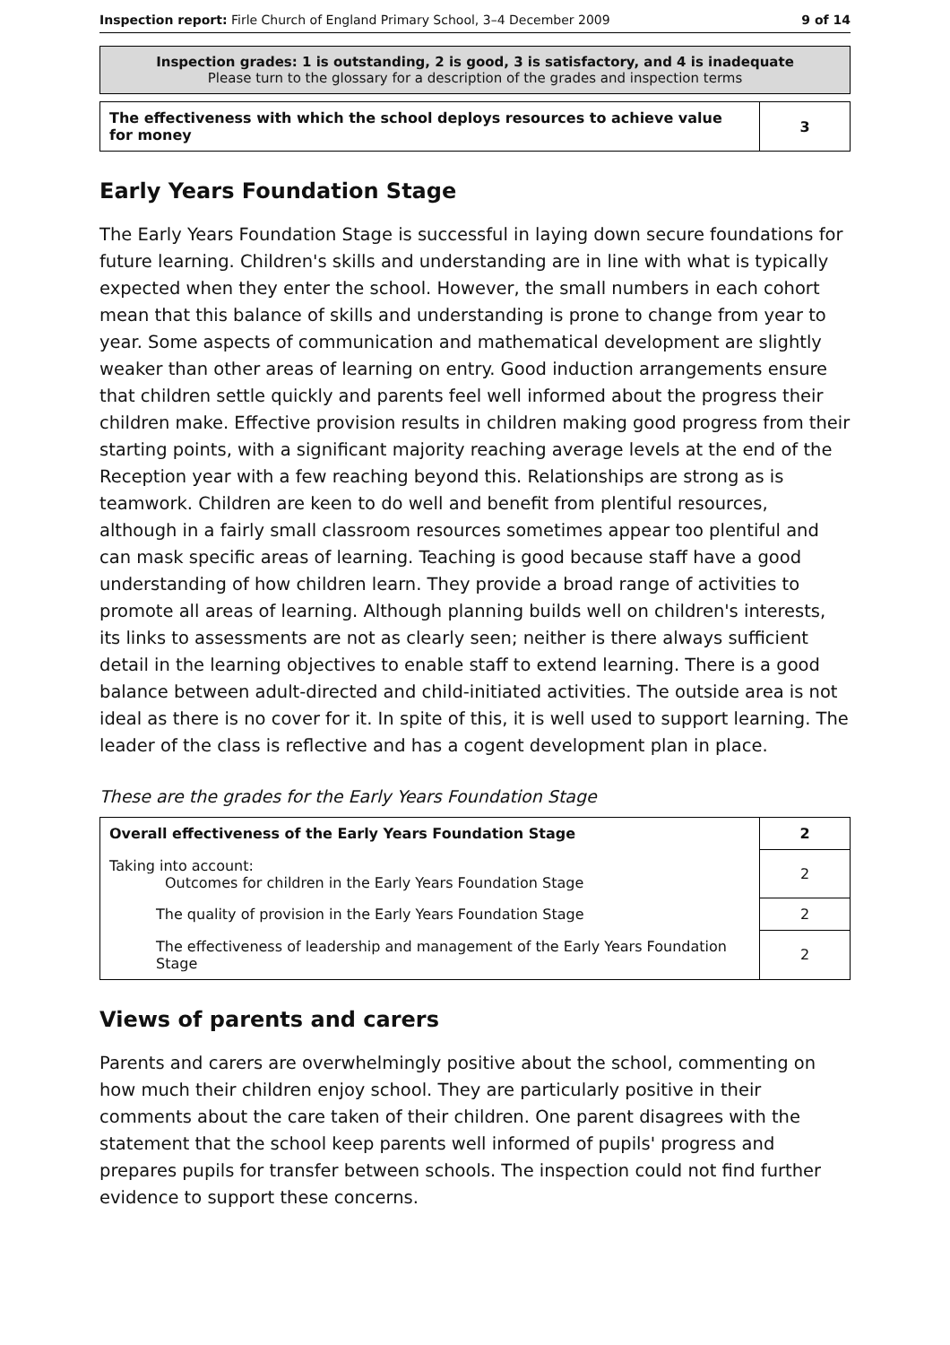Inspection report: Firle Church of England Primary School, 3–4 December 2009 9 of 14
Inspection grades: 1 is outstanding, 2 is good, 3 is satisfactory, and 4 is inadequate
Please turn to the glossary for a description of the grades and inspection terms
| The effectiveness with which the school deploys resources to achieve value for money | 3 |
Early Years Foundation Stage
The Early Years Foundation Stage is successful in laying down secure foundations for future learning. Children's skills and understanding are in line with what is typically expected when they enter the school. However, the small numbers in each cohort mean that this balance of skills and understanding is prone to change from year to year. Some aspects of communication and mathematical development are slightly weaker than other areas of learning on entry. Good induction arrangements ensure that children settle quickly and parents feel well informed about the progress their children make. Effective provision results in children making good progress from their starting points, with a significant majority reaching average levels at the end of the Reception year with a few reaching beyond this. Relationships are strong as is teamwork. Children are keen to do well and benefit from plentiful resources, although in a fairly small classroom resources sometimes appear too plentiful and can mask specific areas of learning. Teaching is good because staff have a good understanding of how children learn. They provide a broad range of activities to promote all areas of learning. Although planning builds well on children's interests, its links to assessments are not as clearly seen; neither is there always sufficient detail in the learning objectives to enable staff to extend learning. There is a good balance between adult-directed and child-initiated activities. The outside area is not ideal as there is no cover for it. In spite of this, it is well used to support learning. The leader of the class is reflective and has a cogent development plan in place.
These are the grades for the Early Years Foundation Stage
| Overall effectiveness of the Early Years Foundation Stage | 2 |
| Taking into account: Outcomes for children in the Early Years Foundation Stage | 2 |
| The quality of provision in the Early Years Foundation Stage | 2 |
| The effectiveness of leadership and management of the Early Years Foundation Stage | 2 |
Views of parents and carers
Parents and carers are overwhelmingly positive about the school, commenting on how much their children enjoy school. They are particularly positive in their comments about the care taken of their children. One parent disagrees with the statement that the school keep parents well informed of pupils' progress and prepares pupils for transfer between schools. The inspection could not find further evidence to support these concerns.